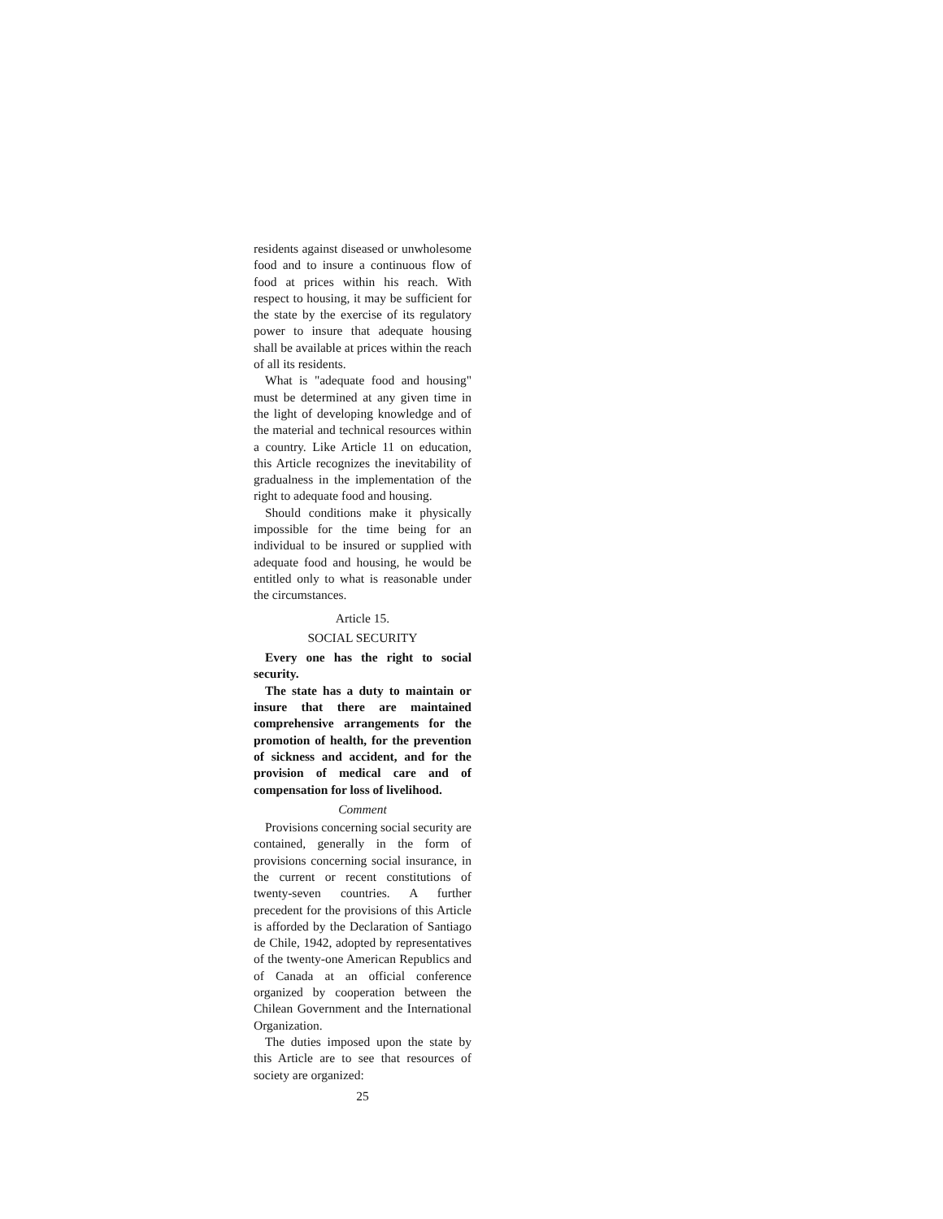residents against diseased or unwholesome food and to insure a continuous flow of food at prices within his reach. With respect to housing, it may be sufficient for the state by the exercise of its regulatory power to insure that adequate housing shall be available at prices within the reach of all its residents.
What is "adequate food and housing" must be determined at any given time in the light of developing knowledge and of the material and technical resources within a country. Like Article 11 on education, this Article recognizes the inevitability of gradualness in the implementation of the right to adequate food and housing.
Should conditions make it physically impossible for the time being for an individual to be insured or supplied with adequate food and housing, he would be entitled only to what is reasonable under the circumstances.
Article 15.
SOCIAL SECURITY
Every one has the right to social security.
The state has a duty to maintain or insure that there are maintained comprehensive arrangements for the promotion of health, for the prevention of sickness and accident, and for the provision of medical care and of compensation for loss of livelihood.
Comment
Provisions concerning social security are contained, generally in the form of provisions concerning social insurance, in the current or recent constitutions of twenty-seven countries. A further precedent for the provisions of this Article is afforded by the Declaration of Santiago de Chile, 1942, adopted by representatives of the twenty-one American Republics and of Canada at an official conference organized by cooperation between the Chilean Government and the International Organization.
The duties imposed upon the state by this Article are to see that resources of society are organized:
25